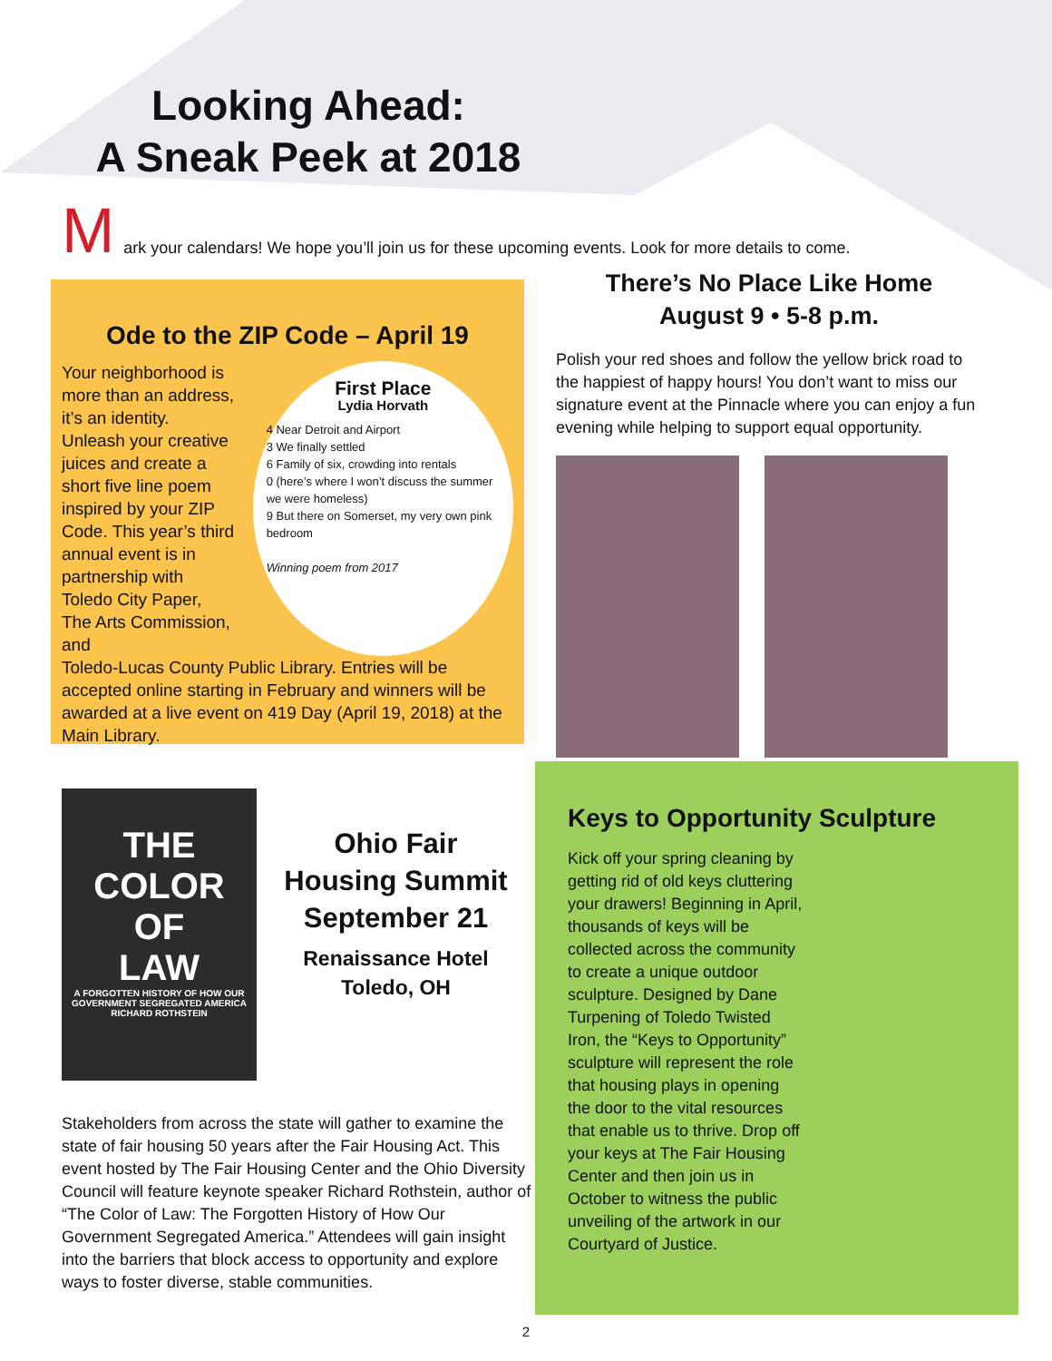Looking Ahead:
A Sneak Peek at 2018
Mark your calendars! We hope you’ll join us for these upcoming events. Look for more details to come.
Ode to the ZIP Code – April 19
Your neighborhood is more than an address, it’s an identity. Unleash your creative juices and create a short five line poem inspired by your ZIP Code. This year’s third annual event is in partnership with Toledo City Paper, The Arts Commission, and
First Place
Lydia Horvath
4 Near Detroit and Airport
3 We finally settled
6 Family of six, crowding into rentals
0 (here’s where I won’t discuss the summer we were homeless)
9 But there on Somerset, my very own pink bedroom
Winning poem from 2017
Toledo-Lucas County Public Library. Entries will be accepted online starting in February and winners will be awarded at a live event on 419 Day (April 19, 2018) at the Main Library.
There’s No Place Like Home
August 9 • 5-8 p.m.
Polish your red shoes and follow the yellow brick road to the happiest of happy hours! You don’t want to miss our signature event at the Pinnacle where you can enjoy a fun evening while helping to support equal opportunity.
THE
COLOR
OF
LAW
A FORGOTTEN HISTORY OF HOW OUR GOVERNMENT SEGREGATED AMERICA
RICHARD ROTHSTEIN
Ohio Fair
Housing Summit
September 21
Renaissance Hotel
Toledo, OH
Stakeholders from across the state will gather to examine the state of fair housing 50 years after the Fair Housing Act. This event hosted by The Fair Housing Center and the Ohio Diversity Council will feature keynote speaker Richard Rothstein, author of “The Color of Law: The Forgotten History of How Our Government Segregated America.” Attendees will gain insight into the barriers that block access to opportunity and explore ways to foster diverse, stable communities.
Keys to Opportunity Sculpture
Kick off your spring cleaning by getting rid of old keys cluttering your drawers! Beginning in April, thousands of keys will be collected across the community to create a unique outdoor sculpture. Designed by Dane Turpening of Toledo Twisted Iron, the “Keys to Opportunity” sculpture will represent the role that housing plays in opening the door to the vital resources that enable us to thrive. Drop off your keys at The Fair Housing Center and then join us in October to witness the public unveiling of the artwork in our Courtyard of Justice.
2